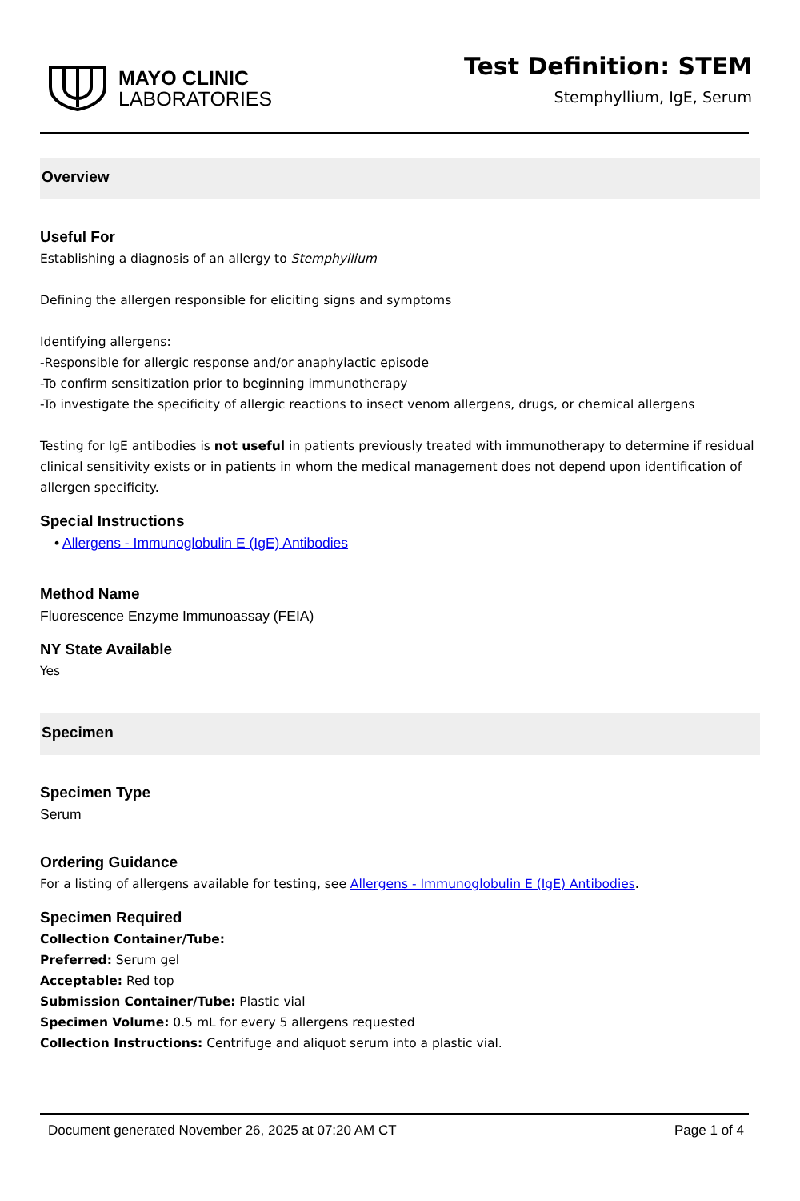MAYO CLINIC
LABORATORIES
Test Definition: STEM
Stemphyllium, IgE, Serum
Overview
Useful For
Establishing a diagnosis of an allergy to Stemphyllium
Defining the allergen responsible for eliciting signs and symptoms
Identifying allergens:
-Responsible for allergic response and/or anaphylactic episode
-To confirm sensitization prior to beginning immunotherapy
-To investigate the specificity of allergic reactions to insect venom allergens, drugs, or chemical allergens
Testing for IgE antibodies is not useful in patients previously treated with immunotherapy to determine if residual clinical sensitivity exists or in patients in whom the medical management does not depend upon identification of allergen specificity.
Special Instructions
• Allergens - Immunoglobulin E (IgE) Antibodies
Method Name
Fluorescence Enzyme Immunoassay (FEIA)
NY State Available
Yes
Specimen
Specimen Type
Serum
Ordering Guidance
For a listing of allergens available for testing, see Allergens - Immunoglobulin E (IgE) Antibodies.
Specimen Required
Collection Container/Tube:
Preferred: Serum gel
Acceptable: Red top
Submission Container/Tube: Plastic vial
Specimen Volume: 0.5 mL for every 5 allergens requested
Collection Instructions: Centrifuge and aliquot serum into a plastic vial.
Document generated November 26, 2025 at 07:20 AM CT Page 1 of 4